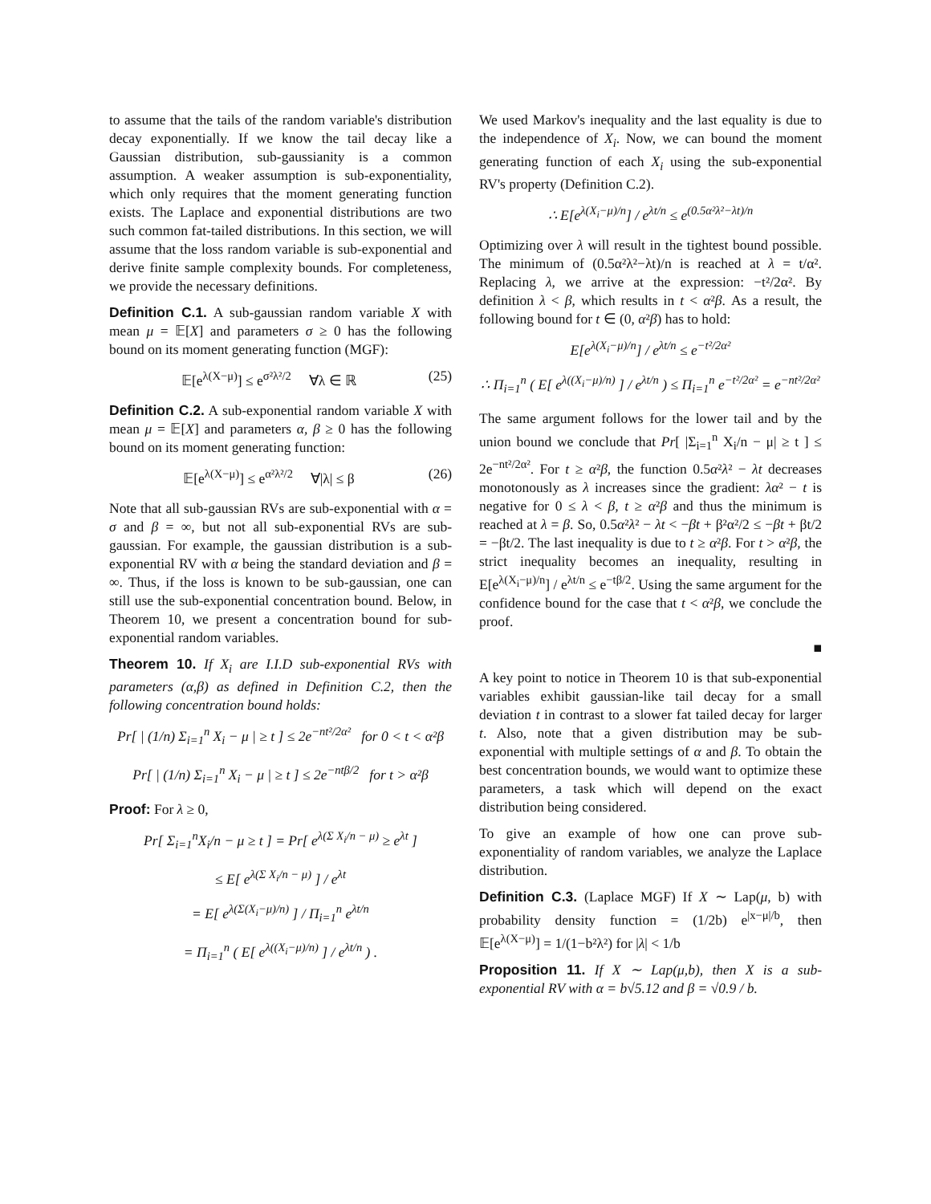to assume that the tails of the random variable's distribution decay exponentially. If we know the tail decay like a Gaussian distribution, sub-gaussianity is a common assumption. A weaker assumption is sub-exponentiality, which only requires that the moment generating function exists. The Laplace and exponential distributions are two such common fat-tailed distributions. In this section, we will assume that the loss random variable is sub-exponential and derive finite sample complexity bounds. For completeness, we provide the necessary definitions.
Definition C.1. A sub-gaussian random variable X with mean μ = 𝔼[X] and parameters σ ≥ 0 has the following bound on its moment generating function (MGF):
𝔼[e<sup>λ(X−μ)</sup>] ≤ e<sup>σ²λ²/2</sup> ∀λ ∈ ℝ (25)
Definition C.2. A sub-exponential random variable X with mean μ = 𝔼[X] and parameters α, β ≥ 0 has the following bound on its moment generating function:
𝔼[e<sup>λ(X−μ)</sup>] ≤ e<sup>α²λ²/2</sup> ∀|λ| ≤ β (26)
Note that all sub-gaussian RVs are sub-exponential with α = σ and β = ∞, but not all sub-exponential RVs are sub-gaussian. For example, the gaussian distribution is a sub-exponential RV with α being the standard deviation and β = ∞. Thus, if the loss is known to be sub-gaussian, one can still use the sub-exponential concentration bound. Below, in Theorem 10, we present a concentration bound for sub-exponential random variables.
Theorem 10. If X<sub>i</sub> are I.I.D sub-exponential RVs with parameters (α,β) as defined in Definition C.2, then the following concentration bound holds:
Pr[ | (1/n) Σ<sub>i=1</sub><sup>n</sup> X<sub>i</sub> − μ | ≥ t ] ≤ 2e<sup>−nt²/2α²</sup> for 0 < t < α²β
Pr[ | (1/n) Σ<sub>i=1</sub><sup>n</sup> X<sub>i</sub> − μ | ≥ t ] ≤ 2e<sup>−ntβ/2</sup> for t > α²β
Proof: For λ ≥ 0,
Pr[ Σ<sub>i=1</sub><sup>n</sup>X<sub>i</sub>/n − μ ≥ t ] = Pr[ e<sup>λ(Σ X<sub>i</sub>/n − μ)</sup> ≥ e<sup>λt</sup> ]
≤ E[ e<sup>λ(Σ X<sub>i</sub>/n − μ)</sup> ] / e<sup>λt</sup>
= E[ e<sup>λ(Σ(X<sub>i</sub>−μ)/n)</sup> ] / Π<sub>i=1</sub><sup>n</sup> e<sup>λt/n</sup>
= Π<sub>i=1</sub><sup>n</sup> ( E[ e<sup>λ((X<sub>i</sub>−μ)/n)</sup> ] / e<sup>λt/n</sup> ) .
We used Markov's inequality and the last equality is due to the independence of X<sub>i</sub>. Now, we can bound the moment generating function of each X<sub>i</sub> using the sub-exponential RV's property (Definition C.2).
∴ E[e<sup>λ(X<sub>i</sub>−μ)/n</sup>] / e<sup>λt/n</sup> ≤ e<sup>(0.5α²λ²−λt)/n</sup>
Optimizing over λ will result in the tightest bound possible. The minimum of (0.5α²λ²−λt)/n is reached at λ = t/α². Replacing λ, we arrive at the expression: −t²/2α². By definition λ < β, which results in t < α²β. As a result, the following bound for t ∈ (0, α²β) has to hold:
E[e<sup>λ(X<sub>i</sub>−μ)/n</sup>] / e<sup>λt/n</sup> ≤ e<sup>−t²/2α²</sup>
∴ Π<sub>i=1</sub><sup>n</sup> ( E[ e<sup>λ((X<sub>i</sub>−μ)/n)</sup> ] / e<sup>λt/n</sup> ) ≤ Π<sub>i=1</sub><sup>n</sup> e<sup>−t²/2α²</sup> = e<sup>−nt²/2α²</sup>
The same argument follows for the lower tail and by the union bound we conclude that Pr[ |Σ<sub>i=1</sub><sup>n</sup> X<sub>i</sub>/n − μ| ≥ t ] ≤ 2e<sup>−nt²/2α²</sup>. For t ≥ α²β, the function 0.5α²λ² − λt decreases monotonously as λ increases since the gradient: λα² − t is negative for 0 ≤ λ < β, t ≥ α²β and thus the minimum is reached at λ = β. So, 0.5α²λ² − λt < −βt + β²α²/2 ≤ −βt + βt/2 = −βt/2. The last inequality is due to t ≥ α²β. For t > α²β, the strict inequality becomes an inequality, resulting in E[e<sup>λ(X<sub>i</sub>−μ)/n</sup>] / e<sup>λt/n</sup> ≤ e<sup>−tβ/2</sup>. Using the same argument for the confidence bound for the case that t < α²β, we conclude the proof.
■
A key point to notice in Theorem 10 is that sub-exponential variables exhibit gaussian-like tail decay for a small deviation t in contrast to a slower fat tailed decay for larger t. Also, note that a given distribution may be sub-exponential with multiple settings of α and β. To obtain the best concentration bounds, we would want to optimize these parameters, a task which will depend on the exact distribution being considered.
To give an example of how one can prove sub-exponentiality of random variables, we analyze the Laplace distribution.
Definition C.3. (Laplace MGF) If X ∼ Lap(μ, b) with probability density function = (1/2b) e<sup>|x−μ|/b</sup>, then 𝔼[e<sup>λ(X−μ)</sup>] = 1/(1−b²λ²) for |λ| < 1/b
Proposition 11. If X ∼ Lap(μ,b), then X is a sub-exponential RV with α = b√5.12 and β = √0.9 / b.